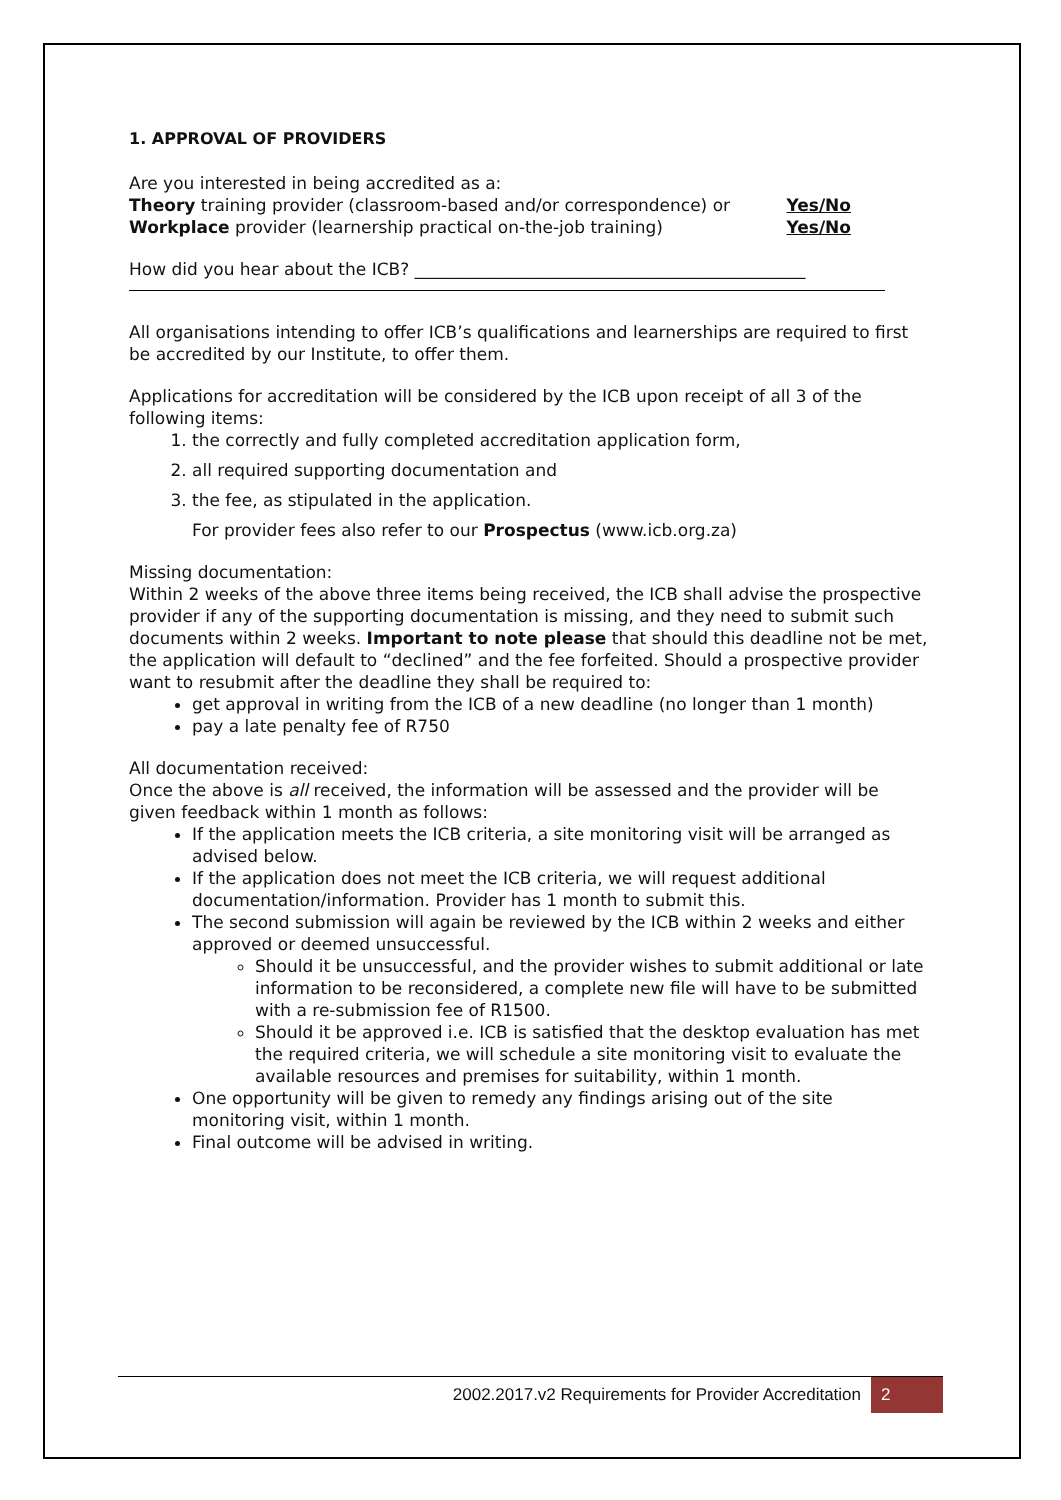1. APPROVAL OF PROVIDERS
Are you interested in being accredited as a:
Theory training provider (classroom-based and/or correspondence) or Yes/No
Workplace provider (learnership practical on-the-job training) Yes/No
How did you hear about the ICB? ______________________________________________
All organisations intending to offer ICB’s qualifications and learnerships are required to first be accredited by our Institute, to offer them.
Applications for accreditation will be considered by the ICB upon receipt of all 3 of the following items:
1. the correctly and fully completed accreditation application form,
2. all required supporting documentation and
3. the fee, as stipulated in the application.
For provider fees also refer to our Prospectus (www.icb.org.za)
Missing documentation:
Within 2 weeks of the above three items being received, the ICB shall advise the prospective provider if any of the supporting documentation is missing, and they need to submit such documents within 2 weeks. Important to note please that should this deadline not be met, the application will default to “declined” and the fee forfeited. Should a prospective provider want to resubmit after the deadline they shall be required to:
get approval in writing from the ICB of a new deadline (no longer than 1 month)
pay a late penalty fee of R750
All documentation received:
Once the above is all received, the information will be assessed and the provider will be given feedback within 1 month as follows:
If the application meets the ICB criteria, a site monitoring visit will be arranged as advised below.
If the application does not meet the ICB criteria, we will request additional documentation/information. Provider has 1 month to submit this.
The second submission will again be reviewed by the ICB within 2 weeks and either approved or deemed unsuccessful.
Should it be unsuccessful, and the provider wishes to submit additional or late information to be reconsidered, a complete new file will have to be submitted with a re-submission fee of R1500.
Should it be approved i.e. ICB is satisfied that the desktop evaluation has met the required criteria, we will schedule a site monitoring visit to evaluate the available resources and premises for suitability, within 1 month.
One opportunity will be given to remedy any findings arising out of the site monitoring visit, within 1 month.
Final outcome will be advised in writing.
2002.2017.v2 Requirements for Provider Accreditation 2